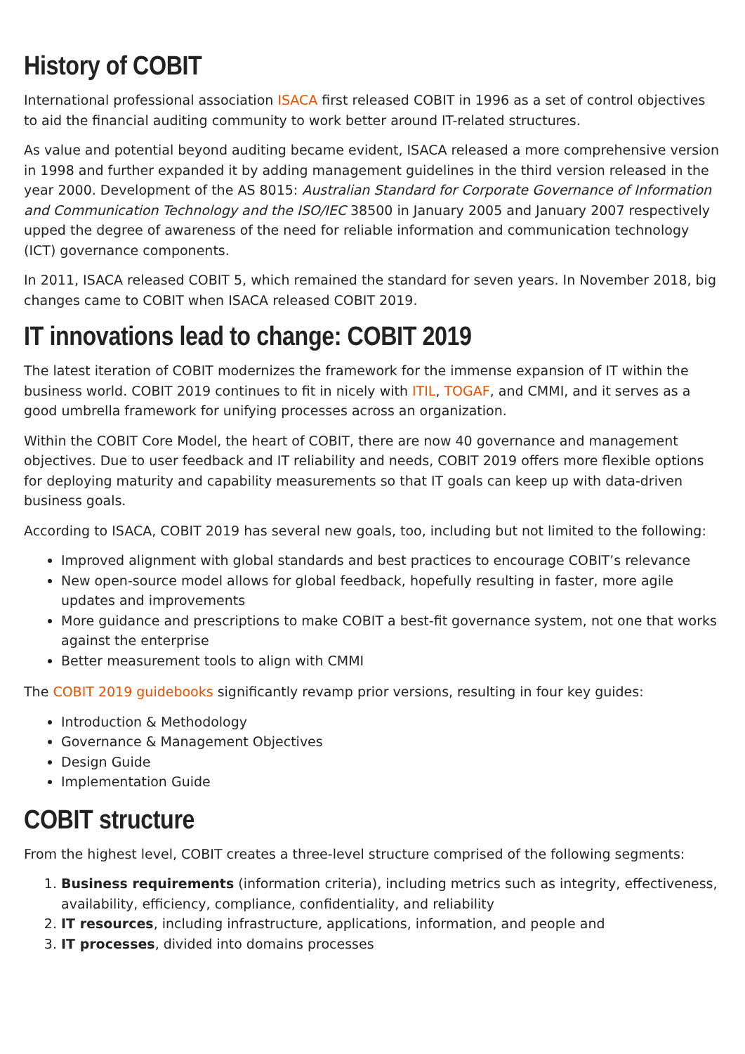History of COBIT
International professional association ISACA first released COBIT in 1996 as a set of control objectives to aid the financial auditing community to work better around IT-related structures.
As value and potential beyond auditing became evident, ISACA released a more comprehensive version in 1998 and further expanded it by adding management guidelines in the third version released in the year 2000. Development of the AS 8015: Australian Standard for Corporate Governance of Information and Communication Technology and the ISO/IEC 38500 in January 2005 and January 2007 respectively upped the degree of awareness of the need for reliable information and communication technology (ICT) governance components.
In 2011, ISACA released COBIT 5, which remained the standard for seven years. In November 2018, big changes came to COBIT when ISACA released COBIT 2019.
IT innovations lead to change: COBIT 2019
The latest iteration of COBIT modernizes the framework for the immense expansion of IT within the business world. COBIT 2019 continues to fit in nicely with ITIL, TOGAF, and CMMI, and it serves as a good umbrella framework for unifying processes across an organization.
Within the COBIT Core Model, the heart of COBIT, there are now 40 governance and management objectives. Due to user feedback and IT reliability and needs, COBIT 2019 offers more flexible options for deploying maturity and capability measurements so that IT goals can keep up with data-driven business goals.
According to ISACA, COBIT 2019 has several new goals, too, including but not limited to the following:
Improved alignment with global standards and best practices to encourage COBIT’s relevance
New open-source model allows for global feedback, hopefully resulting in faster, more agile updates and improvements
More guidance and prescriptions to make COBIT a best-fit governance system, not one that works against the enterprise
Better measurement tools to align with CMMI
The COBIT 2019 guidebooks significantly revamp prior versions, resulting in four key guides:
Introduction & Methodology
Governance & Management Objectives
Design Guide
Implementation Guide
COBIT structure
From the highest level, COBIT creates a three-level structure comprised of the following segments:
1. Business requirements (information criteria), including metrics such as integrity, effectiveness, availability, efficiency, compliance, confidentiality, and reliability
2. IT resources, including infrastructure, applications, information, and people and
3. IT processes, divided into domains processes